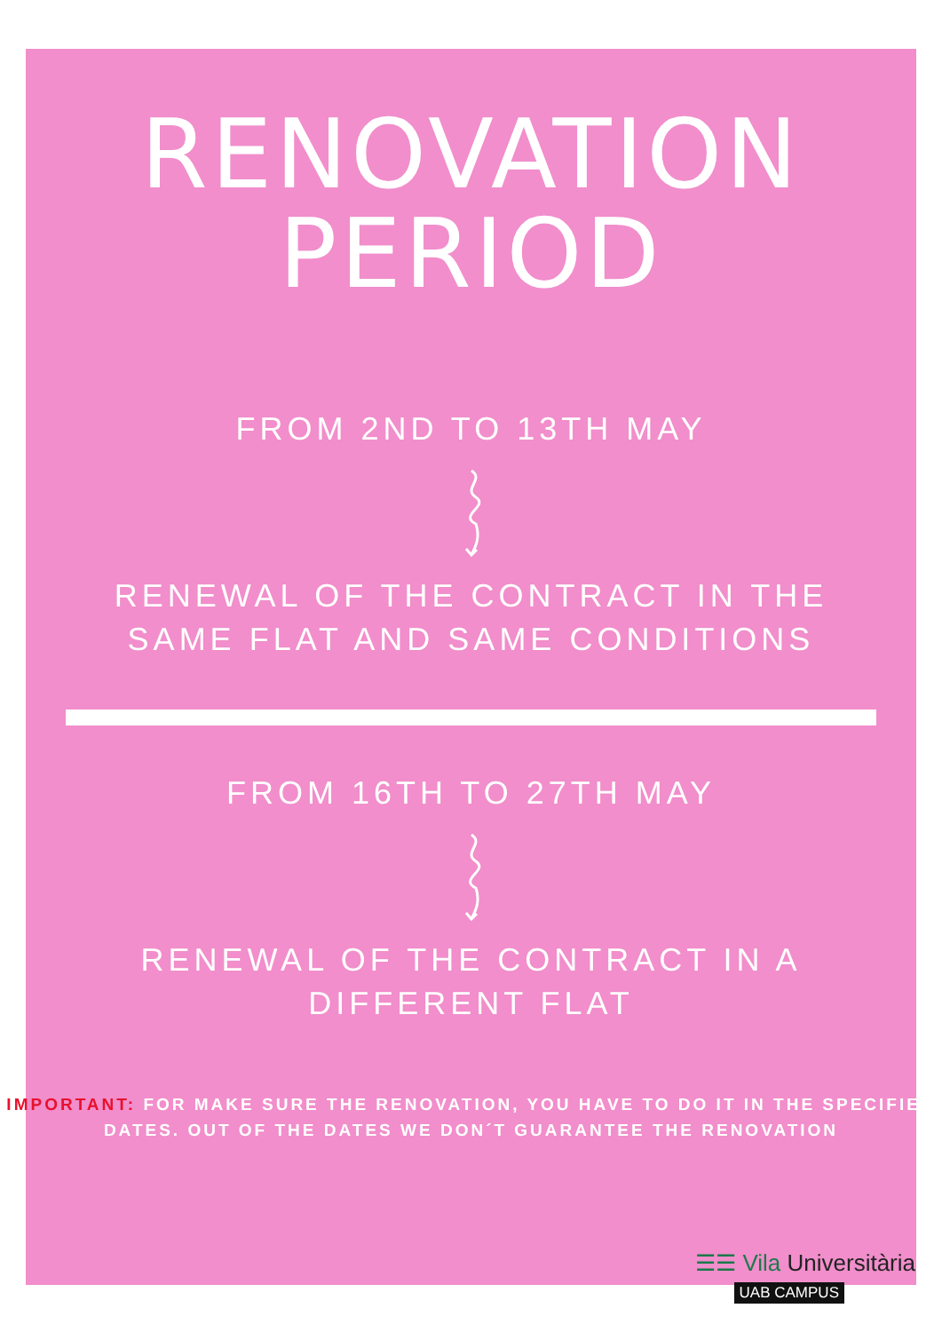RENOVATION
PERIOD
FROM 2ND TO 13TH MAY
RENEWAL OF THE CONTRACT IN THE
SAME FLAT AND SAME CONDITIONS
FROM 16TH TO 27TH MAY
RENEWAL OF THE CONTRACT IN A
DIFFERENT FLAT
IMPORTANT: FOR MAKE SURE THE RENOVATION, YOU HAVE TO DO IT IN THE SPECIFIED DATES. OUT OF THE DATES WE DON´T GUARANTEE THE RENOVATION
☰☰ Vila Universitària
UAB CAMPUS